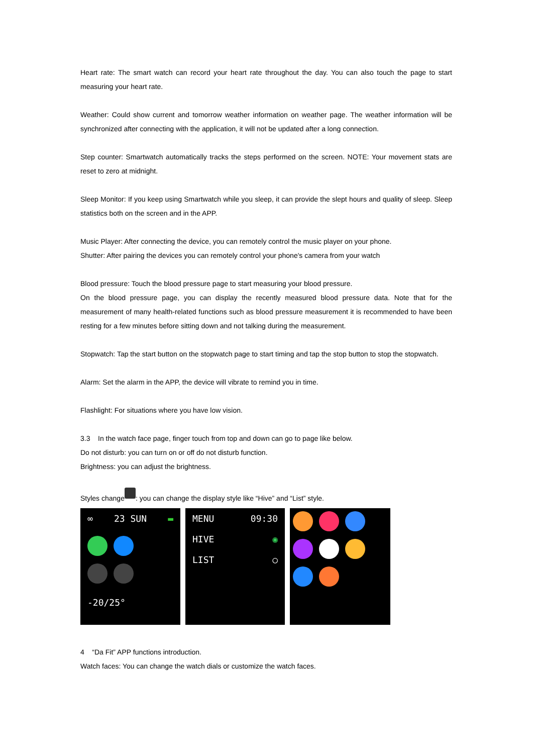Heart rate: The smart watch can record your heart rate throughout the day. You can also touch the page to start measuring your heart rate.
Weather: Could show current and tomorrow weather information on weather page. The weather information will be synchronized after connecting with the application, it will not be updated after a long connection.
Step counter: Smartwatch automatically tracks the steps performed on the screen. NOTE: Your movement stats are reset to zero at midnight.
Sleep Monitor: If you keep using Smartwatch while you sleep, it can provide the slept hours and quality of sleep. Sleep statistics both on the screen and in the APP.
Music Player: After connecting the device, you can remotely control the music player on your phone.
Shutter: After pairing the devices you can remotely control your phone's camera from your watch
Blood pressure: Touch the blood pressure page to start measuring your blood pressure.
On the blood pressure page, you can display the recently measured blood pressure data. Note that for the measurement of many health-related functions such as blood pressure measurement it is recommended to have been resting for a few minutes before sitting down and not talking during the measurement.
Stopwatch: Tap the start button on the stopwatch page to start timing and tap the stop button to stop the stopwatch.
Alarm: Set the alarm in the APP, the device will vibrate to remind you in time.
Flashlight: For situations where you have low vision.
3.3 In the watch face page, finger touch from top and down can go to page like below.
Do not disturb: you can turn on or off do not disturb function.
Brightness: you can adjust the brightness.
Styles change : you can change the display style like “Hive” and “List” style.
∞ 23 SUN ▬
-20/25°
MENU 09:30
HIVE ◉
LIST ○
4 “Da Fit” APP functions introduction.
Watch faces: You can change the watch dials or customize the watch faces.